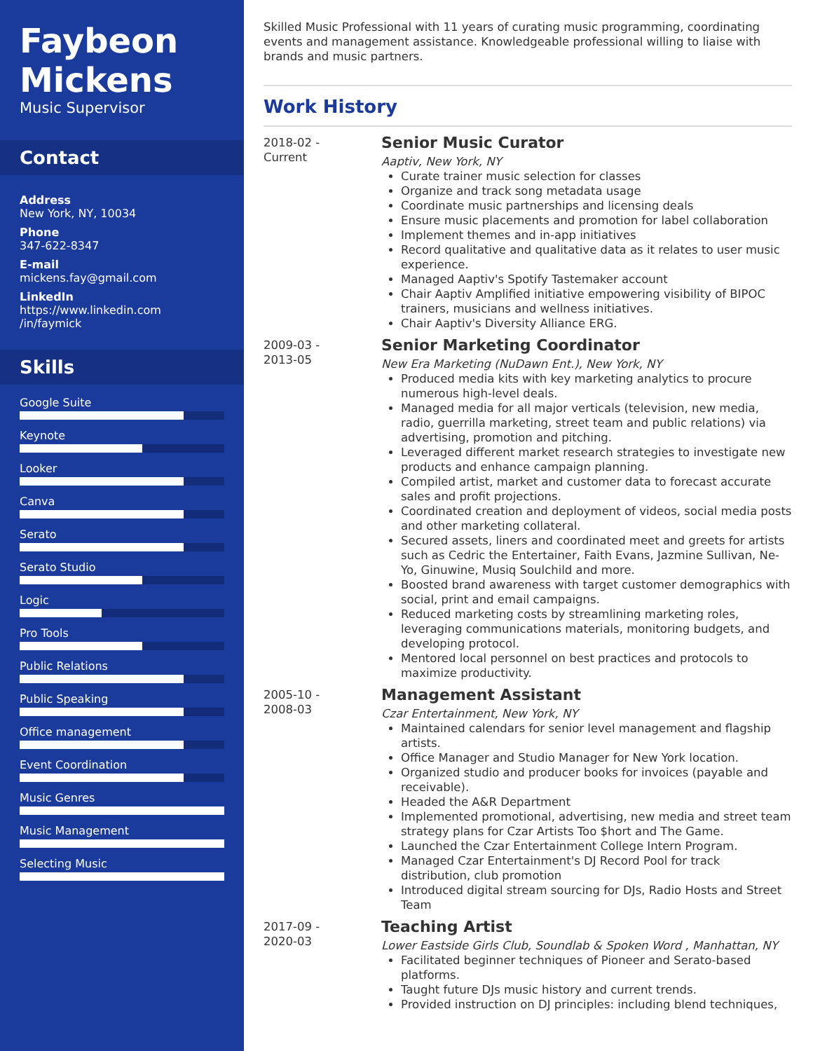Faybeon Mickens
Music Supervisor
Contact
Address
New York, NY, 10034
Phone
347-622-8347
E-mail
mickens.fay@gmail.com
LinkedIn
https://www.linkedin.com
/in/faymick
Skills
Google Suite
Keynote
Looker
Canva
Serato
Serato Studio
Logic
Pro Tools
Public Relations
Public Speaking
Office management
Event Coordination
Music Genres
Music Management
Selecting Music
Skilled Music Professional with 11 years of curating music programming, coordinating events and management assistance. Knowledgeable professional willing to liaise with brands and music partners.
Work History
2018-02 -
Current
Senior Music Curator
Aaptiv, New York, NY
Curate trainer music selection for classes
Organize and track song metadata usage
Coordinate music partnerships and licensing deals
Ensure music placements and promotion for label collaboration
Implement themes and in-app initiatives
Record qualitative and qualitative data as it relates to user music experience.
Managed Aaptiv's Spotify Tastemaker account
Chair Aaptiv Amplified initiative empowering visibility of BIPOC trainers, musicians and wellness initiatives.
Chair Aaptiv's Diversity Alliance ERG.
2009-03 -
2013-05
Senior Marketing Coordinator
New Era Marketing (NuDawn Ent.), New York, NY
Produced media kits with key marketing analytics to procure numerous high-level deals.
Managed media for all major verticals (television, new media, radio, guerrilla marketing, street team and public relations) via advertising, promotion and pitching.
Leveraged different market research strategies to investigate new products and enhance campaign planning.
Compiled artist, market and customer data to forecast accurate sales and profit projections.
Coordinated creation and deployment of videos, social media posts and other marketing collateral.
Secured assets, liners and coordinated meet and greets for artists such as Cedric the Entertainer, Faith Evans, Jazmine Sullivan, Ne-Yo, Ginuwine, Musiq Soulchild and more.
Boosted brand awareness with target customer demographics with social, print and email campaigns.
Reduced marketing costs by streamlining marketing roles, leveraging communications materials, monitoring budgets, and developing protocol.
Mentored local personnel on best practices and protocols to maximize productivity.
2005-10 -
2008-03
Management Assistant
Czar Entertainment, New York, NY
Maintained calendars for senior level management and flagship artists.
Office Manager and Studio Manager for New York location.
Organized studio and producer books for invoices (payable and receivable).
Headed the A&R Department
Implemented promotional, advertising, new media and street team strategy plans for Czar Artists Too $hort and The Game.
Launched the Czar Entertainment College Intern Program.
Managed Czar Entertainment's DJ Record Pool for track distribution, club promotion
Introduced digital stream sourcing for DJs, Radio Hosts and Street Team
2017-09 -
2020-03
Teaching Artist
Lower Eastside Girls Club, Soundlab & Spoken Word , Manhattan, NY
Facilitated beginner techniques of Pioneer and Serato-based platforms.
Taught future DJs music history and current trends.
Provided instruction on DJ principles: including blend techniques,